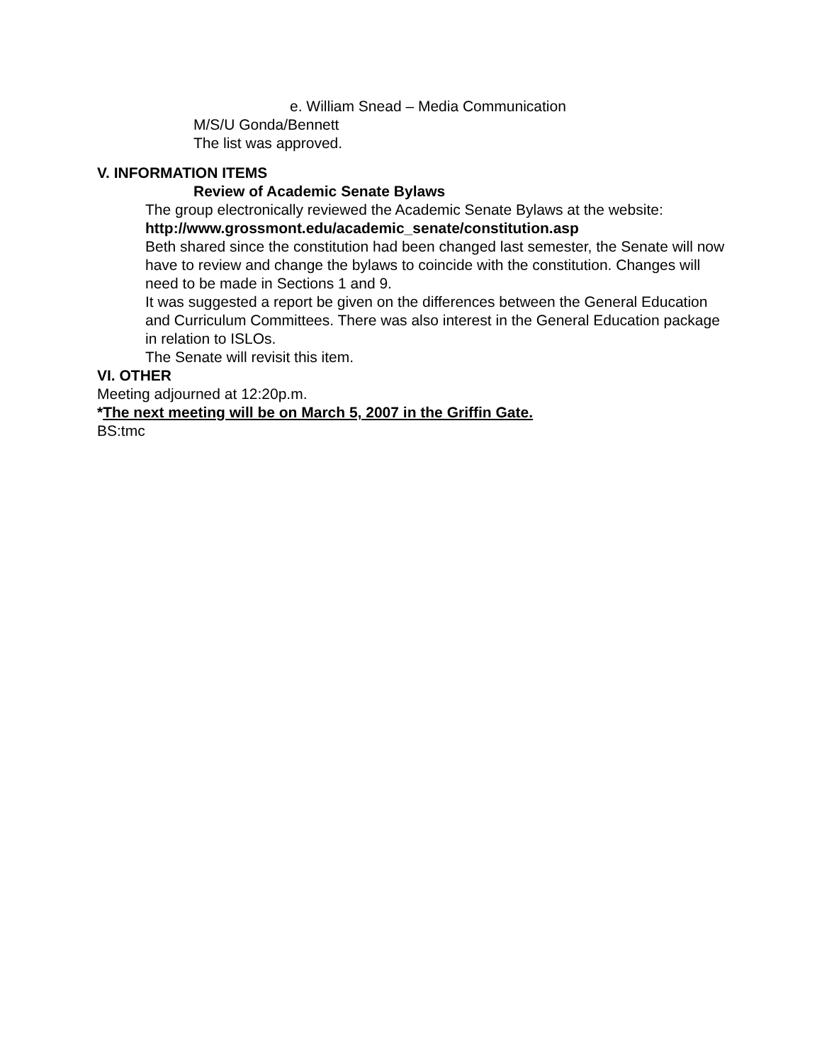e. William Snead – Media Communication
M/S/U Gonda/Bennett
The list was approved.
V. INFORMATION ITEMS
Review of Academic Senate Bylaws
The group electronically reviewed the Academic Senate Bylaws at the website: http://www.grossmont.edu/academic_senate/constitution.asp
Beth shared since the constitution had been changed last semester, the Senate will now have to review and change the bylaws to coincide with the constitution. Changes will need to be made in Sections 1 and 9.
It was suggested a report be given on the differences between the General Education and Curriculum Committees. There was also interest in the General Education package in relation to ISLOs.
The Senate will revisit this item.
VI. OTHER
Meeting adjourned at 12:20p.m.
*The next meeting will be on March 5, 2007 in the Griffin Gate.
BS:tmc